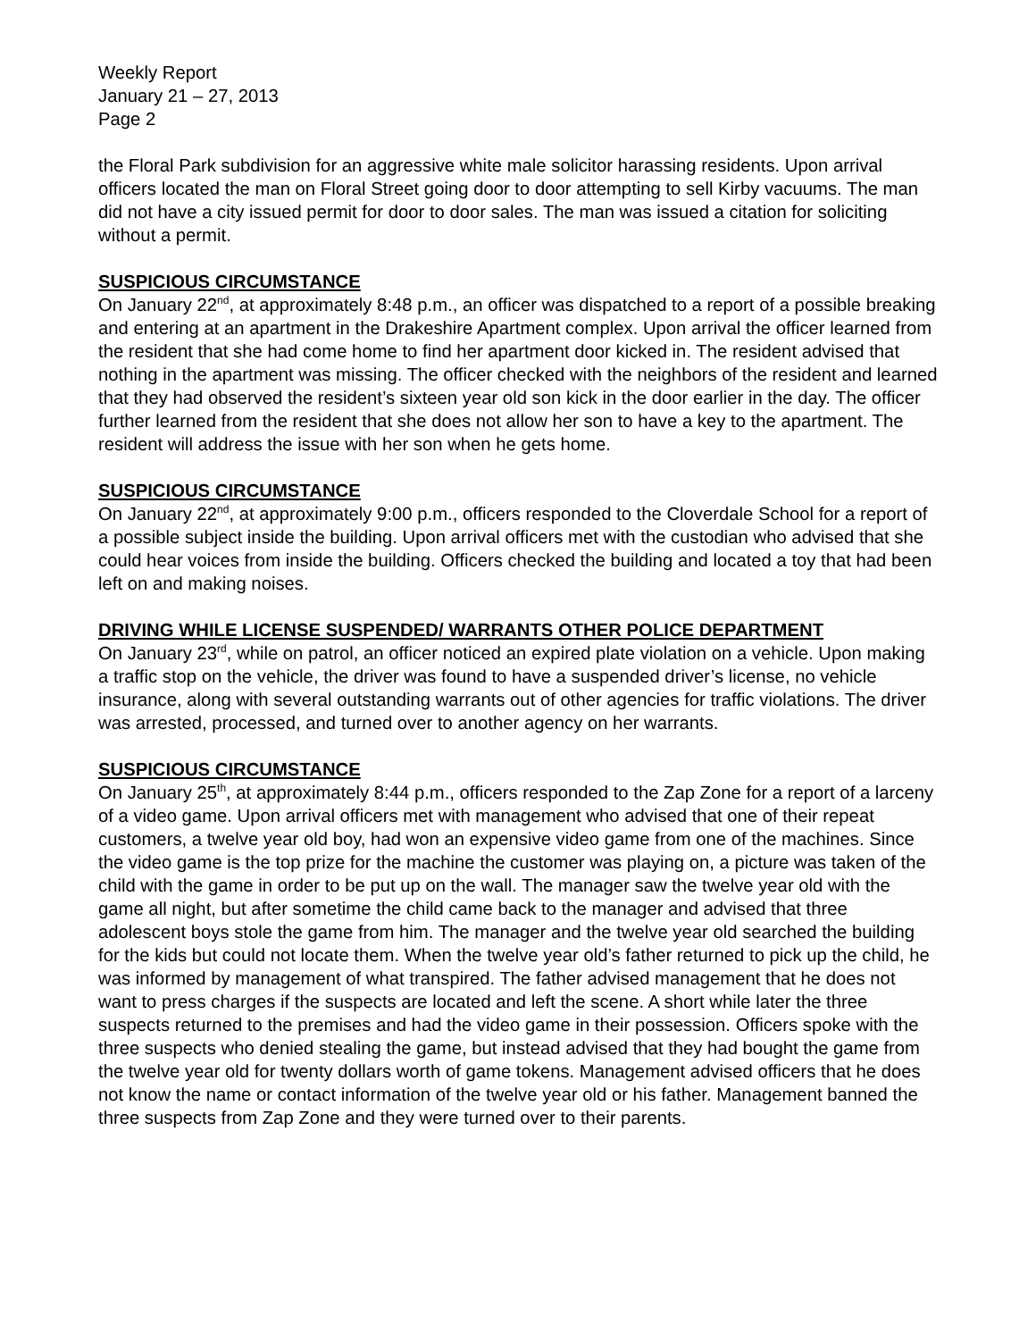Weekly Report
January 21 – 27, 2013
Page 2
the Floral Park subdivision for an aggressive white male solicitor harassing residents. Upon arrival officers located the man on Floral Street going door to door attempting to sell Kirby vacuums. The man did not have a city issued permit for door to door sales. The man was issued a citation for soliciting without a permit.
SUSPICIOUS CIRCUMSTANCE
On January 22<sup>nd</sup>, at approximately 8:48 p.m., an officer was dispatched to a report of a possible breaking and entering at an apartment in the Drakeshire Apartment complex. Upon arrival the officer learned from the resident that she had come home to find her apartment door kicked in. The resident advised that nothing in the apartment was missing. The officer checked with the neighbors of the resident and learned that they had observed the resident’s sixteen year old son kick in the door earlier in the day. The officer further learned from the resident that she does not allow her son to have a key to the apartment. The resident will address the issue with her son when he gets home.
SUSPICIOUS CIRCUMSTANCE
On January 22<sup>nd</sup>, at approximately 9:00 p.m., officers responded to the Cloverdale School for a report of a possible subject inside the building. Upon arrival officers met with the custodian who advised that she could hear voices from inside the building. Officers checked the building and located a toy that had been left on and making noises.
DRIVING WHILE LICENSE SUSPENDED/ WARRANTS OTHER POLICE DEPARTMENT
On January 23<sup>rd</sup>, while on patrol, an officer noticed an expired plate violation on a vehicle. Upon making a traffic stop on the vehicle, the driver was found to have a suspended driver’s license, no vehicle insurance, along with several outstanding warrants out of other agencies for traffic violations. The driver was arrested, processed, and turned over to another agency on her warrants.
SUSPICIOUS CIRCUMSTANCE
On January 25<sup>th</sup>, at approximately 8:44 p.m., officers responded to the Zap Zone for a report of a larceny of a video game. Upon arrival officers met with management who advised that one of their repeat customers, a twelve year old boy, had won an expensive video game from one of the machines. Since the video game is the top prize for the machine the customer was playing on, a picture was taken of the child with the game in order to be put up on the wall. The manager saw the twelve year old with the game all night, but after sometime the child came back to the manager and advised that three adolescent boys stole the game from him. The manager and the twelve year old searched the building for the kids but could not locate them. When the twelve year old’s father returned to pick up the child, he was informed by management of what transpired. The father advised management that he does not want to press charges if the suspects are located and left the scene. A short while later the three suspects returned to the premises and had the video game in their possession. Officers spoke with the three suspects who denied stealing the game, but instead advised that they had bought the game from the twelve year old for twenty dollars worth of game tokens. Management advised officers that he does not know the name or contact information of the twelve year old or his father. Management banned the three suspects from Zap Zone and they were turned over to their parents.